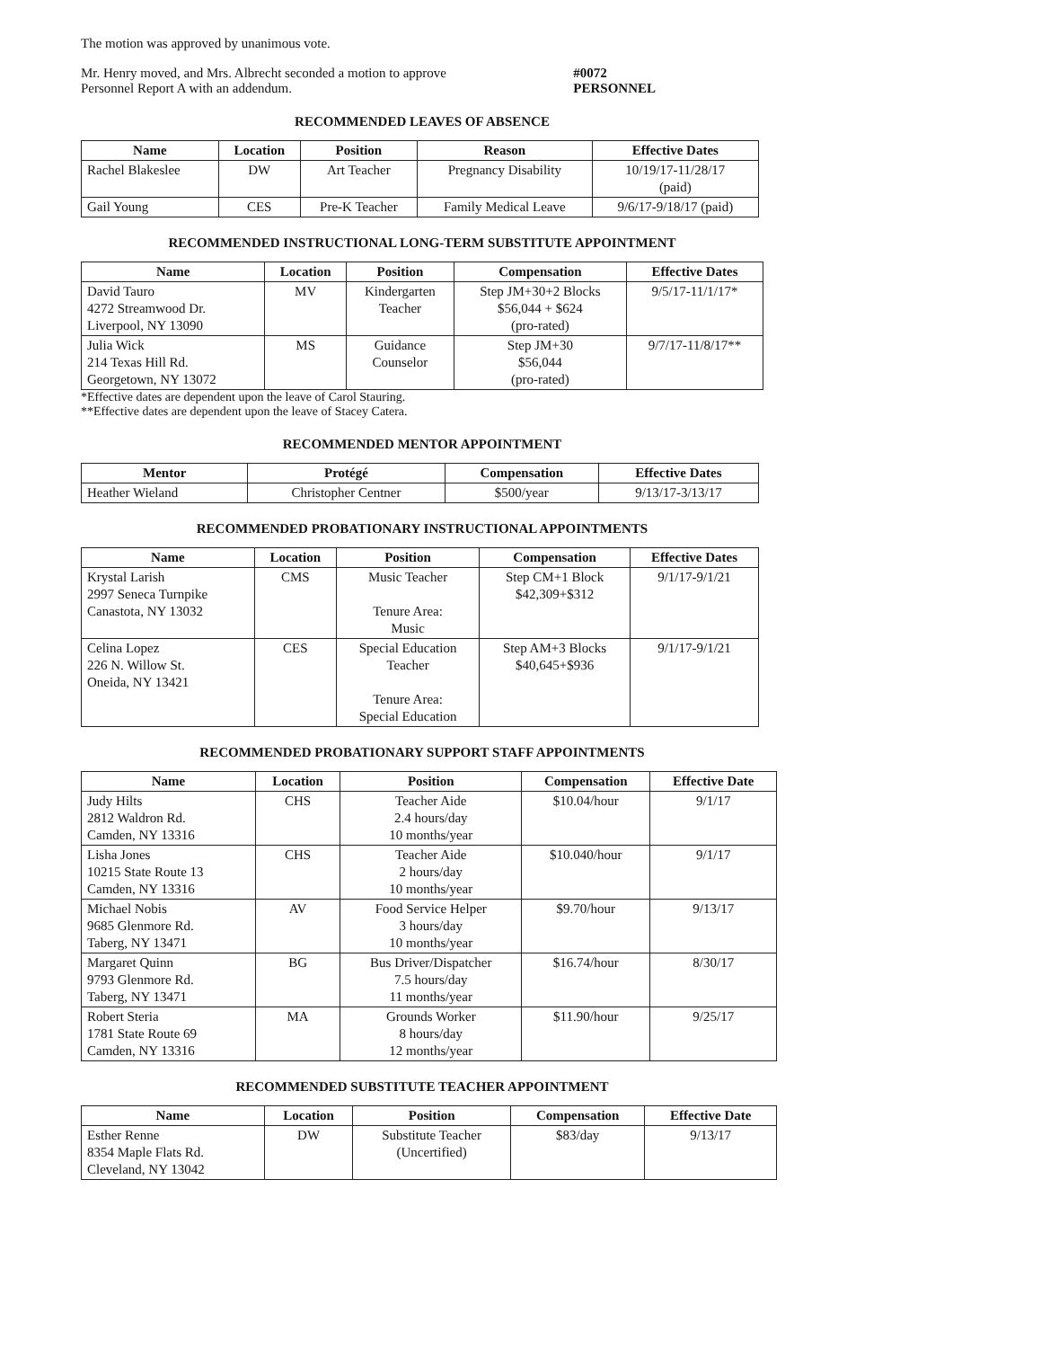The motion was approved by unanimous vote.
Mr. Henry moved, and Mrs. Albrecht seconded a motion to approve
Personnel Report A with an addendum.
#0072
PERSONNEL
RECOMMENDED LEAVES OF ABSENCE
| Name | Location | Position | Reason | Effective Dates |
| --- | --- | --- | --- | --- |
| Rachel Blakeslee | DW | Art Teacher | Pregnancy Disability | 10/19/17-11/28/17 (paid) |
| Gail Young | CES | Pre-K Teacher | Family Medical Leave | 9/6/17-9/18/17 (paid) |
RECOMMENDED INSTRUCTIONAL LONG-TERM SUBSTITUTE APPOINTMENT
| Name | Location | Position | Compensation | Effective Dates |
| --- | --- | --- | --- | --- |
| David Tauro 4272 Streamwood Dr. Liverpool, NY 13090 | MV | Kindergarten Teacher | Step JM+30+2 Blocks $56,044 + $624 (pro-rated) | 9/5/17-11/1/17* |
| Julia Wick 214 Texas Hill Rd. Georgetown, NY 13072 | MS | Guidance Counselor | Step JM+30 $56,044 (pro-rated) | 9/7/17-11/8/17** |
*Effective dates are dependent upon the leave of Carol Stauring.
**Effective dates are dependent upon the leave of Stacey Catera.
RECOMMENDED MENTOR APPOINTMENT
| Mentor | Protégé | Compensation | Effective Dates |
| --- | --- | --- | --- |
| Heather Wieland | Christopher Centner | $500/year | 9/13/17-3/13/17 |
RECOMMENDED PROBATIONARY INSTRUCTIONAL APPOINTMENTS
| Name | Location | Position | Compensation | Effective Dates |
| --- | --- | --- | --- | --- |
| Krystal Larish 2997 Seneca Turnpike Canastota, NY 13032 | CMS | Music Teacher Tenure Area: Music | Step CM+1 Block $42,309+$312 | 9/1/17-9/1/21 |
| Celina Lopez 226 N. Willow St. Oneida, NY 13421 | CES | Special Education Teacher Tenure Area: Special Education | Step AM+3 Blocks $40,645+$936 | 9/1/17-9/1/21 |
RECOMMENDED PROBATIONARY SUPPORT STAFF APPOINTMENTS
| Name | Location | Position | Compensation | Effective Date |
| --- | --- | --- | --- | --- |
| Judy Hilts 2812 Waldron Rd. Camden, NY 13316 | CHS | Teacher Aide 2.4 hours/day 10 months/year | $10.04/hour | 9/1/17 |
| Lisha Jones 10215 State Route 13 Camden, NY 13316 | CHS | Teacher Aide 2 hours/day 10 months/year | $10.040/hour | 9/1/17 |
| Michael Nobis 9685 Glenmore Rd. Taberg, NY 13471 | AV | Food Service Helper 3 hours/day 10 months/year | $9.70/hour | 9/13/17 |
| Margaret Quinn 9793 Glenmore Rd. Taberg, NY 13471 | BG | Bus Driver/Dispatcher 7.5 hours/day 11 months/year | $16.74/hour | 8/30/17 |
| Robert Steria 1781 State Route 69 Camden, NY 13316 | MA | Grounds Worker 8 hours/day 12 months/year | $11.90/hour | 9/25/17 |
RECOMMENDED SUBSTITUTE TEACHER APPOINTMENT
| Name | Location | Position | Compensation | Effective Date |
| --- | --- | --- | --- | --- |
| Esther Renne 8354 Maple Flats Rd. Cleveland, NY 13042 | DW | Substitute Teacher (Uncertified) | $83/day | 9/13/17 |